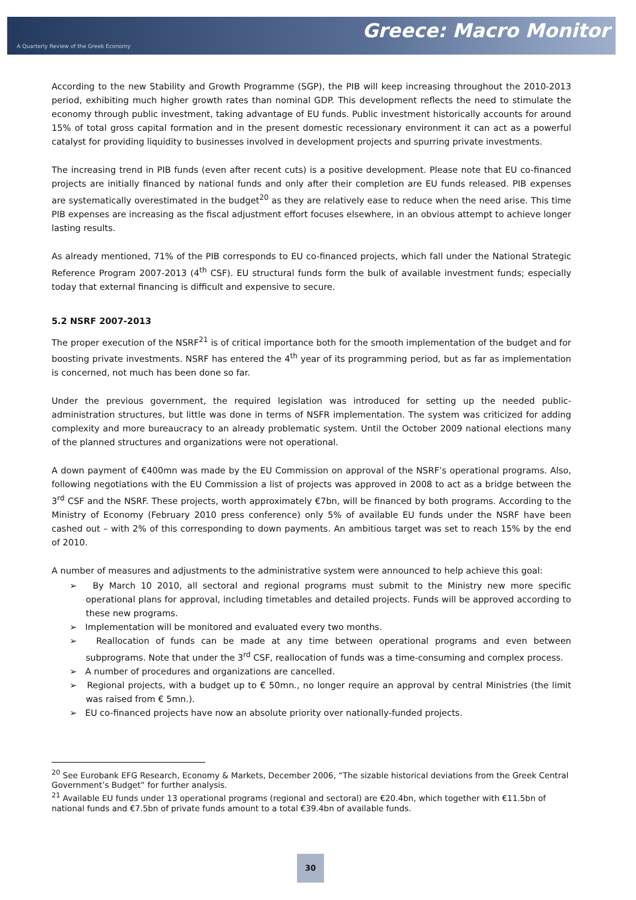Greece: Macro Monitor
A Quarterly Review of the Greek Economy
According to the new Stability and Growth Programme (SGP), the PIB will keep increasing throughout the 2010-2013 period, exhibiting much higher growth rates than nominal GDP. This development reflects the need to stimulate the economy through public investment, taking advantage of EU funds. Public investment historically accounts for around 15% of total gross capital formation and in the present domestic recessionary environment it can act as a powerful catalyst for providing liquidity to businesses involved in development projects and spurring private investments.
The increasing trend in PIB funds (even after recent cuts) is a positive development. Please note that EU co-financed projects are initially financed by national funds and only after their completion are EU funds released. PIB expenses are systematically overestimated in the budget<sup>20</sup> as they are relatively ease to reduce when the need arise. This time PIB expenses are increasing as the fiscal adjustment effort focuses elsewhere, in an obvious attempt to achieve longer lasting results.
As already mentioned, 71% of the PIB corresponds to EU co-financed projects, which fall under the National Strategic Reference Program 2007-2013 (4<sup>th</sup> CSF). EU structural funds form the bulk of available investment funds; especially today that external financing is difficult and expensive to secure.
5.2 NSRF 2007-2013
The proper execution of the NSRF<sup>21</sup> is of critical importance both for the smooth implementation of the budget and for boosting private investments. NSRF has entered the 4<sup>th</sup> year of its programming period, but as far as implementation is concerned, not much has been done so far.
Under the previous government, the required legislation was introduced for setting up the needed public-administration structures, but little was done in terms of NSFR implementation. The system was criticized for adding complexity and more bureaucracy to an already problematic system. Until the October 2009 national elections many of the planned structures and organizations were not operational.
A down payment of €400mn was made by the EU Commission on approval of the NSRF’s operational programs. Also, following negotiations with the EU Commission a list of projects was approved in 2008 to act as a bridge between the 3<sup>rd</sup> CSF and the NSRF. These projects, worth approximately €7bn, will be financed by both programs. According to the Ministry of Economy (February 2010 press conference) only 5% of available EU funds under the NSRF have been cashed out – with 2% of this corresponding to down payments. An ambitious target was set to reach 15% by the end of 2010.
A number of measures and adjustments to the administrative system were announced to help achieve this goal:
➢ By March 10 2010, all sectoral and regional programs must submit to the Ministry new more specific operational plans for approval, including timetables and detailed projects. Funds will be approved according to these new programs.
➢ Implementation will be monitored and evaluated every two months.
➢ Reallocation of funds can be made at any time between operational programs and even between subprograms. Note that under the 3<sup>rd</sup> CSF, reallocation of funds was a time-consuming and complex process.
➢ A number of procedures and organizations are cancelled.
➢ Regional projects, with a budget up to € 50mn., no longer require an approval by central Ministries (the limit was raised from € 5mn.).
➢ EU co-financed projects have now an absolute priority over nationally-funded projects.
<sup>20</sup> See Eurobank EFG Research, Economy & Markets, December 2006, “The sizable historical deviations from the Greek Central Government’s Budget” for further analysis.
<sup>21</sup> Available EU funds under 13 operational programs (regional and sectoral) are €20.4bn, which together with €11.5bn of national funds and €7.5bn of private funds amount to a total €39.4bn of available funds.
30